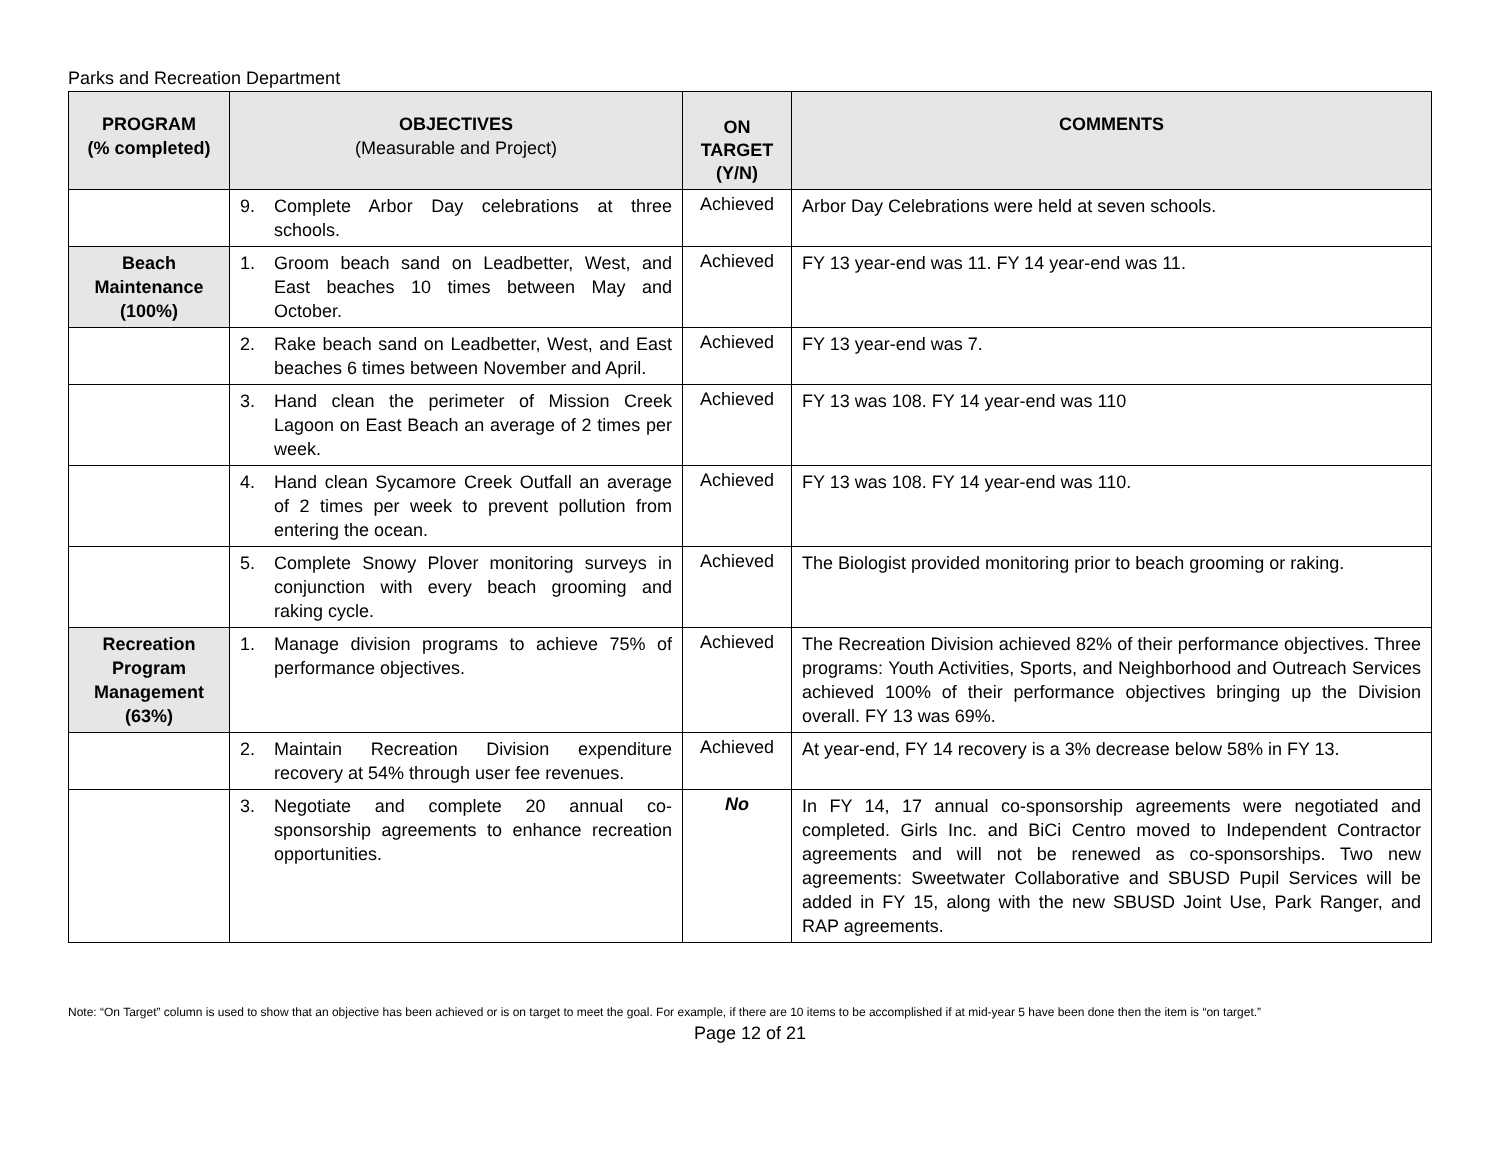Parks and Recreation Department
| PROGRAM (% completed) | OBJECTIVES (Measurable and Project) | ON TARGET (Y/N) | COMMENTS |
| --- | --- | --- | --- |
| | 9. Complete Arbor Day celebrations at three schools. | Achieved | Arbor Day Celebrations were held at seven schools. |
| Beach Maintenance (100%) | 1. Groom beach sand on Leadbetter, West, and East beaches 10 times between May and October. | Achieved | FY 13 year-end was 11. FY 14 year-end was 11. |
| | 2. Rake beach sand on Leadbetter, West, and East beaches 6 times between November and April. | Achieved | FY 13 year-end was 7. |
| | 3. Hand clean the perimeter of Mission Creek Lagoon on East Beach an average of 2 times per week. | Achieved | FY 13 was 108. FY 14 year-end was 110 |
| | 4. Hand clean Sycamore Creek Outfall an average of 2 times per week to prevent pollution from entering the ocean. | Achieved | FY 13 was 108. FY 14 year-end was 110. |
| | 5. Complete Snowy Plover monitoring surveys in conjunction with every beach grooming and raking cycle. | Achieved | The Biologist provided monitoring prior to beach grooming or raking. |
| Recreation Program Management (63%) | 1. Manage division programs to achieve 75% of performance objectives. | Achieved | The Recreation Division achieved 82% of their performance objectives. Three programs: Youth Activities, Sports, and Neighborhood and Outreach Services achieved 100% of their performance objectives bringing up the Division overall. FY 13 was 69%. |
| | 2. Maintain Recreation Division expenditure recovery at 54% through user fee revenues. | Achieved | At year-end, FY 14 recovery is a 3% decrease below 58% in FY 13. |
| | 3. Negotiate and complete 20 annual co-sponsorship agreements to enhance recreation opportunities. | No | In FY 14, 17 annual co-sponsorship agreements were negotiated and completed. Girls Inc. and BiCi Centro moved to Independent Contractor agreements and will not be renewed as co-sponsorships. Two new agreements: Sweetwater Collaborative and SBUSD Pupil Services will be added in FY 15, along with the new SBUSD Joint Use, Park Ranger, and RAP agreements. |
Note: “On Target” column is used to show that an objective has been achieved or is on target to meet the goal. For example, if there are 10 items to be accomplished if at mid-year 5 have been done then the item is “on target.”
Page 12 of 21